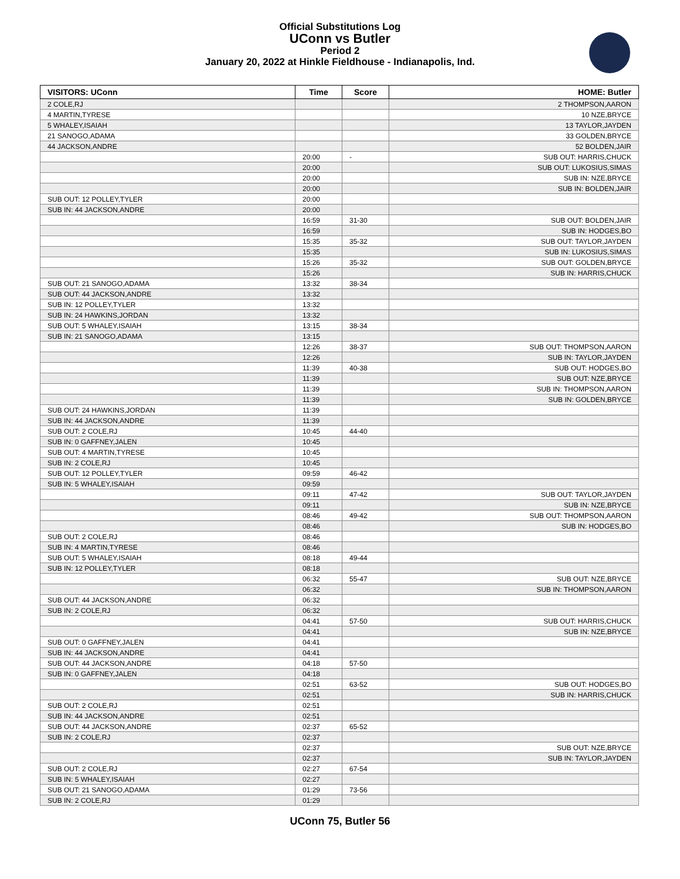Official Substitutions Log
UConn vs Butler
Period 2
January 20, 2022 at Hinkle Fieldhouse - Indianapolis, Ind.
| VISITORS: UConn | Time | Score | HOME: Butler |
| --- | --- | --- | --- |
| 2 COLE,RJ | | | 2 THOMPSON,AARON |
| 4 MARTIN,TYRESE | | | 10 NZE,BRYCE |
| 5 WHALEY,ISAIAH | | | 13 TAYLOR,JAYDEN |
| 21 SANOGO,ADAMA | | | 33 GOLDEN,BRYCE |
| 44 JACKSON,ANDRE | | | 52 BOLDEN,JAIR |
| | 20:00 | - | SUB OUT: HARRIS,CHUCK |
| | 20:00 | | SUB OUT: LUKOSIUS,SIMAS |
| | 20:00 | | SUB IN: NZE,BRYCE |
| | 20:00 | | SUB IN: BOLDEN,JAIR |
| SUB OUT: 12 POLLEY,TYLER | 20:00 | | |
| SUB IN: 44 JACKSON,ANDRE | 20:00 | | |
| | 16:59 | 31-30 | SUB OUT: BOLDEN,JAIR |
| | 16:59 | | SUB IN: HODGES,BO |
| | 15:35 | 35-32 | SUB OUT: TAYLOR,JAYDEN |
| | 15:35 | | SUB IN: LUKOSIUS,SIMAS |
| | 15:26 | 35-32 | SUB OUT: GOLDEN,BRYCE |
| | 15:26 | | SUB IN: HARRIS,CHUCK |
| SUB OUT: 21 SANOGO,ADAMA | 13:32 | 38-34 | |
| SUB OUT: 44 JACKSON,ANDRE | 13:32 | | |
| SUB IN: 12 POLLEY,TYLER | 13:32 | | |
| SUB IN: 24 HAWKINS,JORDAN | 13:32 | | |
| SUB OUT: 5 WHALEY,ISAIAH | 13:15 | 38-34 | |
| SUB IN: 21 SANOGO,ADAMA | 13:15 | | |
| | 12:26 | 38-37 | SUB OUT: THOMPSON,AARON |
| | 12:26 | | SUB IN: TAYLOR,JAYDEN |
| | 11:39 | 40-38 | SUB OUT: HODGES,BO |
| | 11:39 | | SUB OUT: NZE,BRYCE |
| | 11:39 | | SUB IN: THOMPSON,AARON |
| | 11:39 | | SUB IN: GOLDEN,BRYCE |
| SUB OUT: 24 HAWKINS,JORDAN | 11:39 | | |
| SUB IN: 44 JACKSON,ANDRE | 11:39 | | |
| SUB OUT: 2 COLE,RJ | 10:45 | 44-40 | |
| SUB IN: 0 GAFFNEY,JALEN | 10:45 | | |
| SUB OUT: 4 MARTIN,TYRESE | 10:45 | | |
| SUB IN: 2 COLE,RJ | 10:45 | | |
| SUB OUT: 12 POLLEY,TYLER | 09:59 | 46-42 | |
| SUB IN: 5 WHALEY,ISAIAH | 09:59 | | |
| | 09:11 | 47-42 | SUB OUT: TAYLOR,JAYDEN |
| | 09:11 | | SUB IN: NZE,BRYCE |
| | 08:46 | 49-42 | SUB OUT: THOMPSON,AARON |
| | 08:46 | | SUB IN: HODGES,BO |
| SUB OUT: 2 COLE,RJ | 08:46 | | |
| SUB IN: 4 MARTIN,TYRESE | 08:46 | | |
| SUB OUT: 5 WHALEY,ISAIAH | 08:18 | 49-44 | |
| SUB IN: 12 POLLEY,TYLER | 08:18 | | |
| | 06:32 | 55-47 | SUB OUT: NZE,BRYCE |
| | 06:32 | | SUB IN: THOMPSON,AARON |
| SUB OUT: 44 JACKSON,ANDRE | 06:32 | | |
| SUB IN: 2 COLE,RJ | 06:32 | | |
| | 04:41 | 57-50 | SUB OUT: HARRIS,CHUCK |
| | 04:41 | | SUB IN: NZE,BRYCE |
| SUB OUT: 0 GAFFNEY,JALEN | 04:41 | | |
| SUB IN: 44 JACKSON,ANDRE | 04:41 | | |
| SUB OUT: 44 JACKSON,ANDRE | 04:18 | 57-50 | |
| SUB IN: 0 GAFFNEY,JALEN | 04:18 | | |
| | 02:51 | 63-52 | SUB OUT: HODGES,BO |
| | 02:51 | | SUB IN: HARRIS,CHUCK |
| SUB OUT: 2 COLE,RJ | 02:51 | | |
| SUB IN: 44 JACKSON,ANDRE | 02:51 | | |
| SUB OUT: 44 JACKSON,ANDRE | 02:37 | 65-52 | |
| SUB IN: 2 COLE,RJ | 02:37 | | |
| | 02:37 | | SUB OUT: NZE,BRYCE |
| | 02:37 | | SUB IN: TAYLOR,JAYDEN |
| SUB OUT: 2 COLE,RJ | 02:27 | 67-54 | |
| SUB IN: 5 WHALEY,ISAIAH | 02:27 | | |
| SUB OUT: 21 SANOGO,ADAMA | 01:29 | 73-56 | |
| SUB IN: 2 COLE,RJ | 01:29 | | |
UConn 75, Butler 56